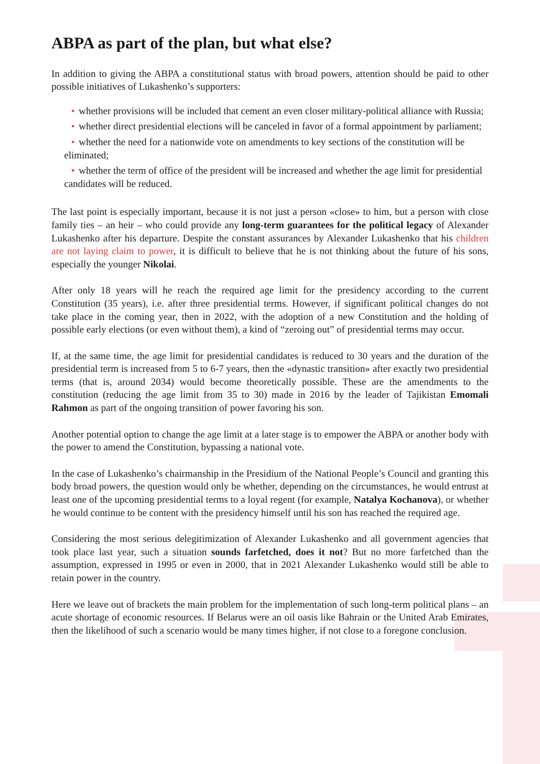ABPA as part of the plan, but what else?
In addition to giving the ABPA a constitutional status with broad powers, attention should be paid to other possible initiatives of Lukashenko’s supporters:
• whether provisions will be included that cement an even closer military-political alliance with Russia;
• whether direct presidential elections will be canceled in favor of a formal appointment by parliament;
• whether the need for a nationwide vote on amendments to key sections of the constitution will be eliminated;
• whether the term of office of the president will be increased and whether the age limit for presidential candidates will be reduced.
The last point is especially important, because it is not just a person «close» to him, but a person with close family ties – an heir – who could provide any long-term guarantees for the political legacy of Alexander Lukashenko after his departure. Despite the constant assurances by Alexander Lukashenko that his children are not laying claim to power, it is difficult to believe that he is not thinking about the future of his sons, especially the younger Nikolai.
After only 18 years will he reach the required age limit for the presidency according to the current Constitution (35 years), i.e. after three presidential terms. However, if significant political changes do not take place in the coming year, then in 2022, with the adoption of a new Constitution and the holding of possible early elections (or even without them), a kind of “zeroing out” of presidential terms may occur.
If, at the same time, the age limit for presidential candidates is reduced to 30 years and the duration of the presidential term is increased from 5 to 6-7 years, then the «dynastic transition» after exactly two presidential terms (that is, around 2034) would become theoretically possible. These are the amendments to the constitution (reducing the age limit from 35 to 30) made in 2016 by the leader of Tajikistan Emomali Rahmon as part of the ongoing transition of power favoring his son.
Another potential option to change the age limit at a later stage is to empower the ABPA or another body with the power to amend the Constitution, bypassing a national vote.
In the case of Lukashenko’s chairmanship in the Presidium of the National People’s Council and granting this body broad powers, the question would only be whether, depending on the circumstances, he would entrust at least one of the upcoming presidential terms to a loyal regent (for example, Natalya Kochanova), or whether he would continue to be content with the presidency himself until his son has reached the required age.
Considering the most serious delegitimization of Alexander Lukashenko and all government agencies that took place last year, such a situation sounds farfetched, does it not? But no more farfetched than the assumption, expressed in 1995 or even in 2000, that in 2021 Alexander Lukashenko would still be able to retain power in the country.
Here we leave out of brackets the main problem for the implementation of such long-term political plans – an acute shortage of economic resources. If Belarus were an oil oasis like Bahrain or the United Arab Emirates, then the likelihood of such a scenario would be many times higher, if not close to a foregone conclusion.